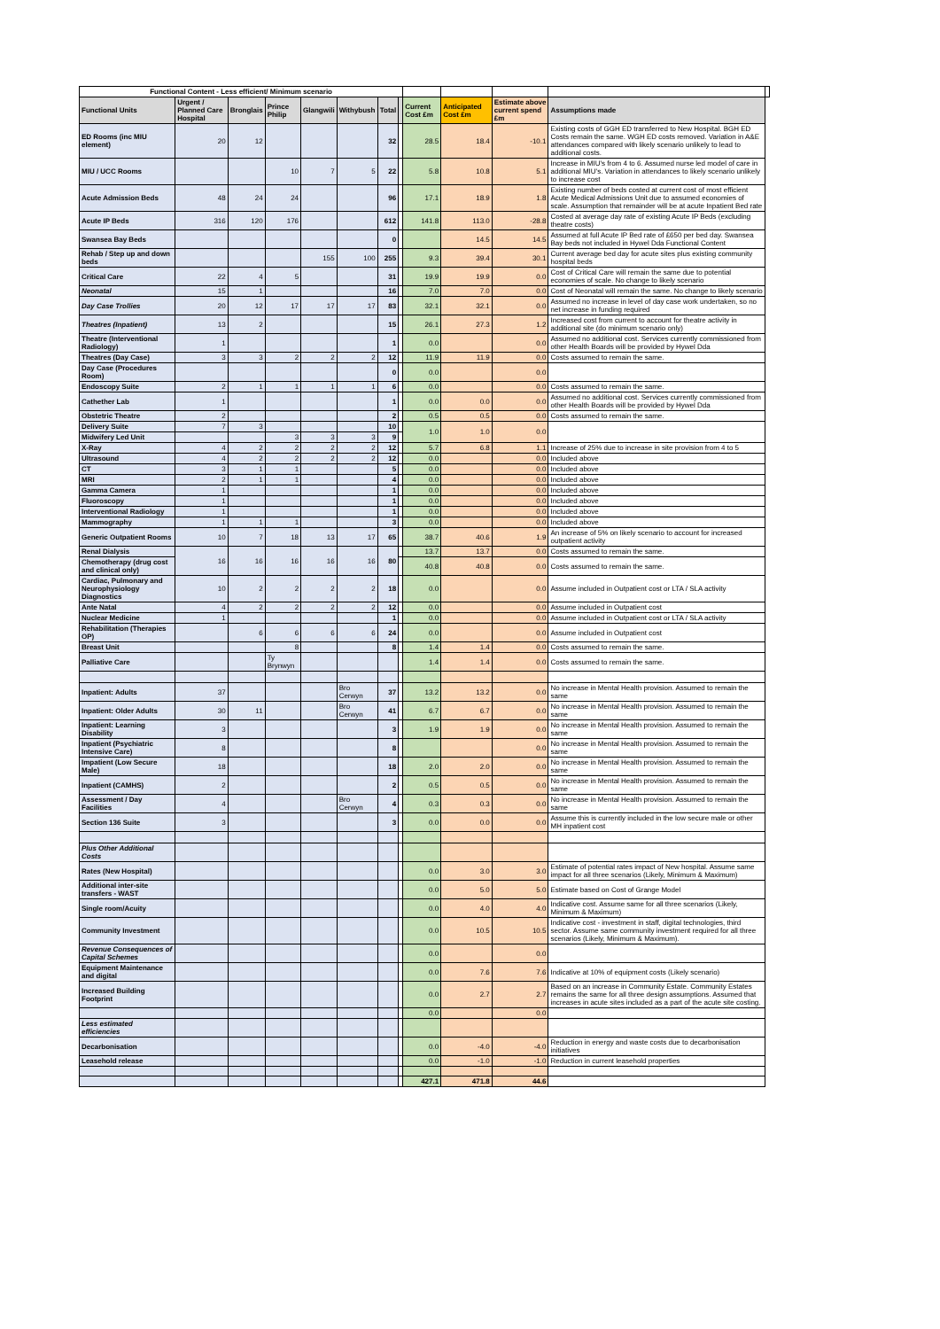| Functional Content - Less efficient/ Minimum scenario | | | | | | | | | | | | |
| --- | --- | --- | --- | --- | --- | --- | --- | --- | --- | --- | --- | --- |
| Functional Units | Urgent / Planned Care Hospital | Bronglais | Prince Philip | Glangwili | Withybush | Total | | Current Cost £m | Anticipated Cost £m | Estimate above current spend £m | Assumptions made | |
| ED Rooms (inc MIU element) | 20 | 12 | | | | 32 | | 28.5 | 18.4 | -10.1 | Existing costs of GGH ED transferred to New Hospital. BGH ED Costs remain the same. WGH ED costs removed. Variation in A&E attendances compared with likely scenario unlikely to lead to additional costs. | |
| MIU / UCC Rooms | | | 10 | 7 | 5 | 22 | | 5.8 | 10.8 | 5.1 | Increase in MIU's from 4 to 6. Assumed nurse led model of care in additional MIU's. Variation in attendances to likely scenario unlikely to increase cost | |
| Acute Admission Beds | 48 | 24 | 24 | | | 96 | | 17.1 | 18.9 | 1.8 | Existing number of beds costed at current cost of most efficient Acute Medical Admissions Unit due to assumed economies of scale. Assumption that remainder will be at acute Inpatient Bed rate | |
| Acute IP Beds | 316 | 120 | 176 | | | 612 | | 141.8 | 113.0 | -28.8 | Costed at average day rate of existing Acute IP Beds (excluding theatre costs) | |
| Swansea Bay Beds | | | | | | 0 | | | 14.5 | 14.5 | Assumed at full Acute IP Bed rate of £650 per bed day. Swansea Bay beds not included in Hywel Dda Functional Content | |
| Rehab / Step up and down beds | | | | 155 | 100 | 255 | | 9.3 | 39.4 | 30.1 | Current average bed day for acute sites plus existing community hospital beds | |
| Critical Care | 22 | 4 | 5 | | | 31 | | 19.9 | 19.9 | 0.0 | Cost of Critical Care will remain the same due to potential economies of scale. No change to likely scenario | |
| Neonatal | 15 | 1 | | | | 16 | | 7.0 | 7.0 | 0.0 | Cost of Neonatal will remain the same. No change to likely scenario | |
| Day Case Trollies | 20 | 12 | 17 | 17 | 17 | 83 | | 32.1 | 32.1 | 0.0 | Assumed no increase in level of day case work undertaken, so no net increase in funding required | |
| Theatres (Inpatient) | 13 | 2 | | | | 15 | | 26.1 | 27.3 | 1.2 | Increased cost from current to account for theatre activity in additional site (do minimum scenario only) | |
| Theatre (Interventional Radiology) | 1 | | | | | 1 | | 0.0 | | 0.0 | Assumed no additional cost. Services currently commissioned from other Health Boards will be provided by Hywel Dda | |
| Theatres (Day Case) | 3 | 3 | 2 | 2 | 2 | 12 | | 11.9 | 11.9 | 0.0 | Costs assumed to remain the same. | |
| Day Case (Procedures Room) | | | | | | 0 | | 0.0 | | 0.0 | | |
| Endoscopy Suite | 2 | 1 | 1 | 1 | 1 | 6 | | 0.0 | | 0.0 | Costs assumed to remain the same. | |
| Cathether Lab | 1 | | | | | 1 | | 0.0 | 0.0 | 0.0 | Assumed no additional cost. Services currently commissioned from other Health Boards will be provided by Hywel Dda | |
| Obstetric Theatre | 2 | | | | | 2 | | 0.5 | 0.5 | 0.0 | Costs assumed to remain the same. | |
| Delivery Suite | 7 | 3 | | | | 10 | | 1.0 | 1.0 | 0.0 | | |
| Midwifery Led Unit | | | 3 | 3 | 3 | 9 | | | | | | |
| X-Ray | 4 | 2 | 2 | 2 | 2 | 12 | | 5.7 | 6.8 | 1.1 | Increase of 25% due to increase in site provision from 4 to 5 | |
| Ultrasound | 4 | 2 | 2 | 2 | 2 | 12 | | 0.0 | | 0.0 | Included above | |
| CT | 3 | 1 | 1 | | | 5 | | 0.0 | | 0.0 | Included above | |
| MRI | 2 | 1 | 1 | | | 4 | | 0.0 | | 0.0 | Included above | |
| Gamma Camera | 1 | | | | | 1 | | 0.0 | | 0.0 | Included above | |
| Fluoroscopy | 1 | | | | | 1 | | 0.0 | | 0.0 | Included above | |
| Interventional Radiology | 1 | | | | | 1 | | 0.0 | | 0.0 | Included above | |
| Mammography | 1 | 1 | 1 | | | 3 | | 0.0 | | 0.0 | Included above | |
| Generic Outpatient Rooms | 10 | 7 | 18 | 13 | 17 | 65 | | 38.7 | 40.6 | 1.9 | An increase of 5% on likely scenario to account for increased outpatient activity | |
| Renal Dialysis | 16 | 16 | 16 | 16 | 16 | 80 | | 13.7 | 13.7 | 0.0 | Costs assumed to remain the same. | |
| Chemotherapy (drug cost and clinical only) | | | | | | | | 40.8 | 40.8 | 0.0 | Costs assumed to remain the same. | |
| Cardiac, Pulmonary and Neurophysiology Diagnostics | 10 | 2 | 2 | 2 | 2 | 18 | | 0.0 | | 0.0 | Assume included in Outpatient cost or LTA / SLA activity | |
| Ante Natal | 4 | 2 | 2 | 2 | 2 | 12 | | 0.0 | | 0.0 | Assume included in Outpatient cost | |
| Nuclear Medicine | 1 | | | | | 1 | | 0.0 | | 0.0 | Assume included in Outpatient cost or LTA / SLA activity | |
| Rehabilitation (Therapies OP) | | 6 | 6 | 6 | 6 | 24 | | 0.0 | | 0.0 | Assume included in Outpatient cost | |
| Breast Unit | | | 8 | | | 8 | | 1.4 | 1.4 | 0.0 | Costs assumed to remain the same. | |
| Palliative Care | | | Ty Brynwyn | | | | | 1.4 | 1.4 | 0.0 | Costs assumed to remain the same. | |
| Inpatient: Adults | 37 | | | | Bro Cerwyn | 37 | | 13.2 | 13.2 | 0.0 | No increase in Mental Health provision. Assumed to remain the same | |
| Inpatient: Older Adults | 30 | 11 | | | Bro Cerwyn | 41 | | 6.7 | 6.7 | 0.0 | No increase in Mental Health provision. Assumed to remain the same | |
| Inpatient: Learning Disability | 3 | | | | | 3 | | 1.9 | 1.9 | 0.0 | No increase in Mental Health provision. Assumed to remain the same | |
| Inpatient (Psychiatric Intensive Care) | 8 | | | | | 8 | | | | 0.0 | No increase in Mental Health provision. Assumed to remain the same | |
| Impatient (Low Secure Male) | 18 | | | | | 18 | | 2.0 | 2.0 | 0.0 | No increase in Mental Health provision. Assumed to remain the same | |
| Inpatient (CAMHS) | 2 | | | | | 2 | | 0.5 | 0.5 | 0.0 | No increase in Mental Health provision. Assumed to remain the same | |
| Assessment / Day Facilities | 4 | | | | Bro Cerwyn | 4 | | 0.3 | 0.3 | 0.0 | No increase in Mental Health provision. Assumed to remain the same | |
| Section 136 Suite | 3 | | | | | 3 | | 0.0 | 0.0 | 0.0 | Assume this is currently included in the low secure male or other MH inpatient cost | |
| Plus Other Additional Costs | | | | | | | | | | | | |
| Rates (New Hospital) | | | | | | | | 0.0 | 3.0 | 3.0 | Estimate of potential rates impact of New hospital. Assume same impact for all three scenarios (Likely, Minimum & Maximum) | |
| Additional inter-site transfers - WAST | | | | | | | | 0.0 | 5.0 | 5.0 | Estimate based on Cost of Grange Model | |
| Single room/Acuity | | | | | | | | 0.0 | 4.0 | 4.0 | Indicative cost. Assume same for all three scenarios (Likely, Minimum & Maximum) | |
| Community Investment | | | | | | | | 0.0 | 10.5 | 10.5 | Indicative cost - investment in staff, digital technologies, third sector. Assume same community investment required for all three scenarios (Likely, Minimum & Maximum). | |
| Revenue Consequences of Capital Schemes | | | | | | | | 0.0 | | 0.0 | | |
| Equipment Maintenance and digital | | | | | | | | 0.0 | 7.6 | 7.6 | Indicative at 10% of equipment costs (Likely scenario) | |
| Increased Building Footprint | | | | | | | | 0.0 | 2.7 | 2.7 | Based on an increase in Community Estate. Community Estates remains the same for all three design assumptions. Assumed that increases in acute sites included as a part of the acute site costing. | |
| | | | | | | | | 0.0 | | 0.0 | | |
| Less estimated efficiencies | | | | | | | | | | | | |
| Decarbonisation | | | | | | | | 0.0 | -4.0 | -4.0 | Reduction in energy and waste costs due to decarbonisation initiatives | |
| Leasehold release | | | | | | | | 0.0 | -1.0 | -1.0 | Reduction in current leasehold properties | |
| | | | | | | | | 427.1 | 471.8 | 44.6 | | |